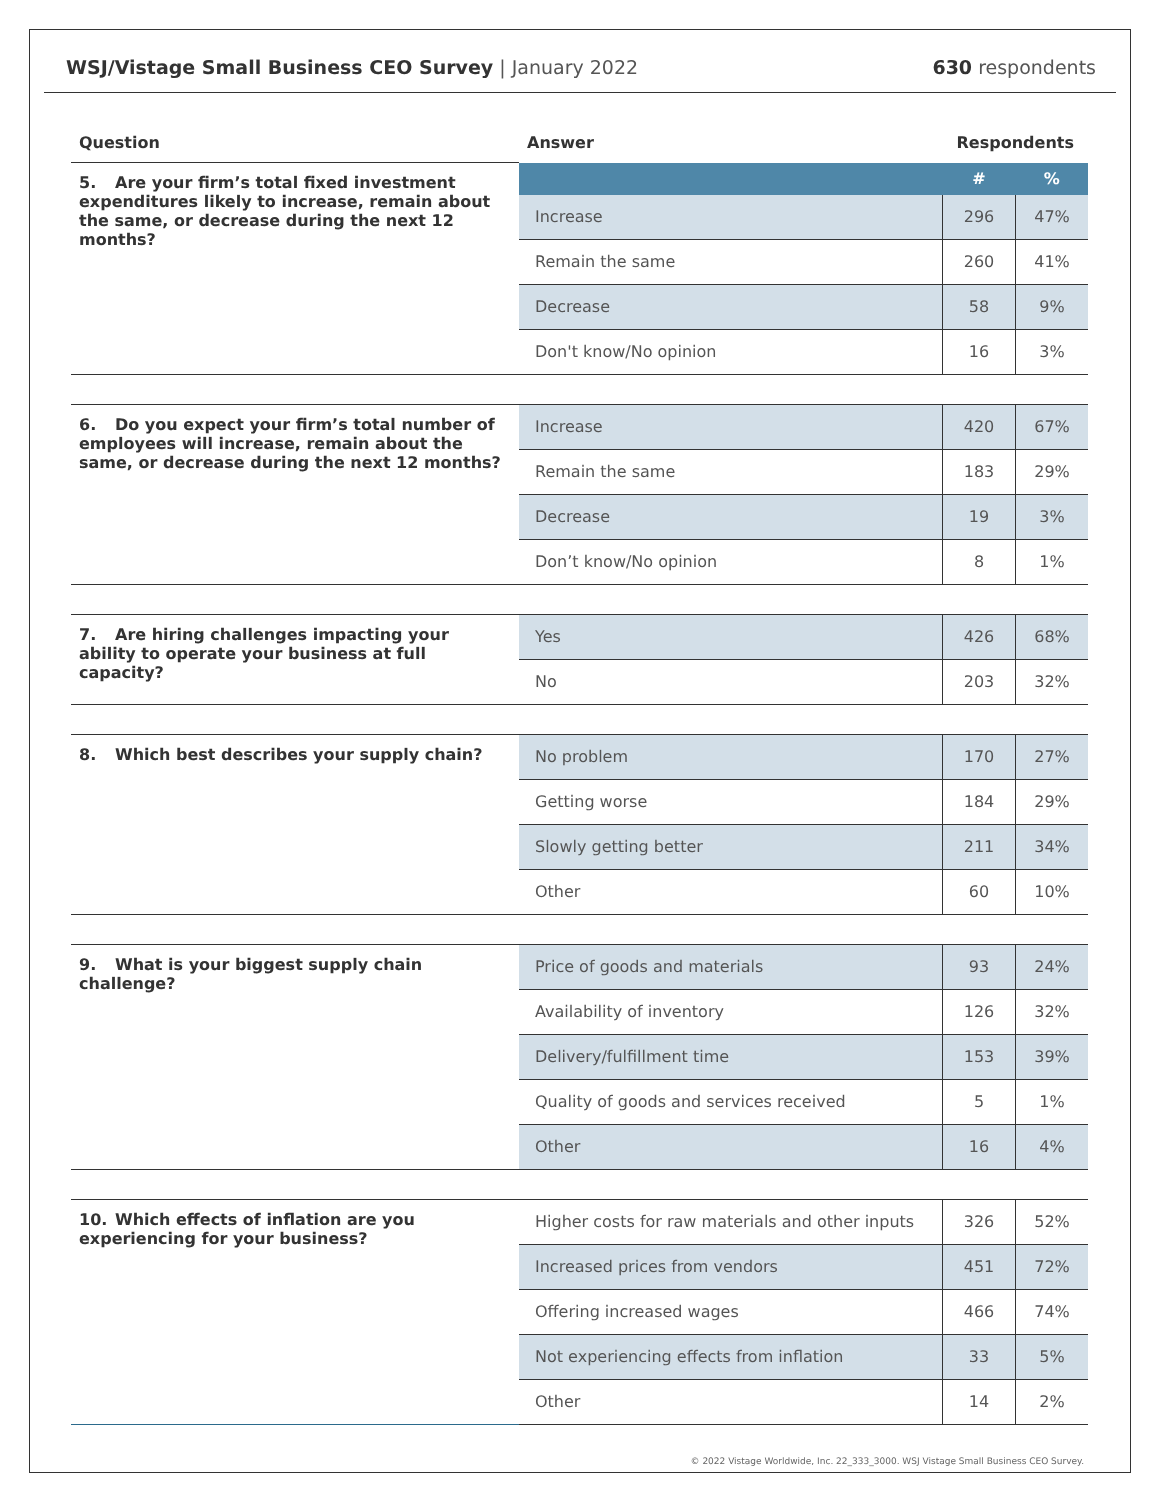WSJ/Vistage Small Business CEO Survey | January 2022
630 respondents
| Question | Answer | Respondents | |
| --- | --- | --- | --- |
| 5. Are your firm’s total fixed investment expenditures likely to increase, remain about the same, or decrease during the next 12 months? | | # | % |
| | Increase | 296 | 47% |
| | Remain the same | 260 | 41% |
| | Decrease | 58 | 9% |
| | Don't know/No opinion | 16 | 3% |
| 6. Do you expect your firm’s total number of employees will increase, remain about the same, or decrease during the next 12 months? | Increase | 420 | 67% |
| | Remain the same | 183 | 29% |
| | Decrease | 19 | 3% |
| | Don’t know/No opinion | 8 | 1% |
| 7. Are hiring challenges impacting your ability to operate your business at full capacity? | Yes | 426 | 68% |
| | No | 203 | 32% |
| 8. Which best describes your supply chain? | No problem | 170 | 27% |
| | Getting worse | 184 | 29% |
| | Slowly getting better | 211 | 34% |
| | Other | 60 | 10% |
| 9. What is your biggest supply chain challenge? | Price of goods and materials | 93 | 24% |
| | Availability of inventory | 126 | 32% |
| | Delivery/fulfillment time | 153 | 39% |
| | Quality of goods and services received | 5 | 1% |
| | Other | 16 | 4% |
| 10. Which effects of inflation are you experiencing for your business? | Higher costs for raw materials and other inputs | 326 | 52% |
| | Increased prices from vendors | 451 | 72% |
| | Offering increased wages | 466 | 74% |
| | Not experiencing effects from inflation | 33 | 5% |
| | Other | 14 | 2% |
© 2022 Vistage Worldwide, Inc. 22_333_3000. WSJ Vistage Small Business CEO Survey.